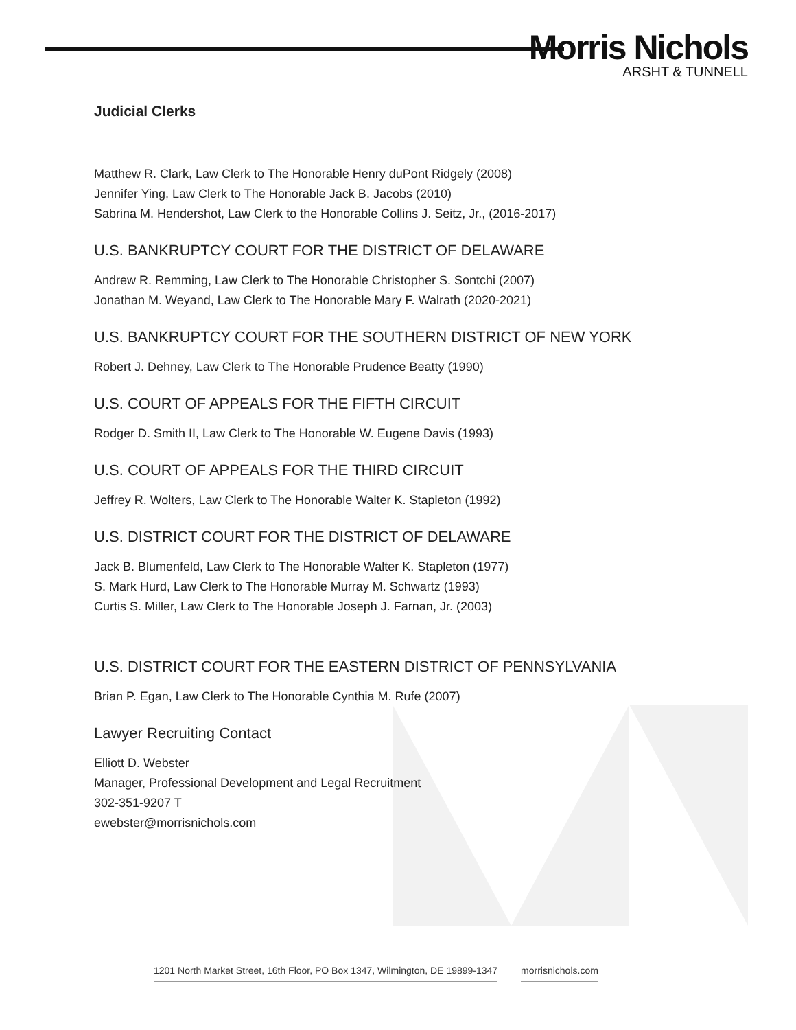Morris Nichols
ARSHT & TUNNELL
Judicial Clerks
Matthew R. Clark, Law Clerk to The Honorable Henry duPont Ridgely (2008)
Jennifer Ying, Law Clerk to The Honorable Jack B. Jacobs (2010)
Sabrina M. Hendershot, Law Clerk to the Honorable Collins J. Seitz, Jr., (2016-2017)
U.S. BANKRUPTCY COURT FOR THE DISTRICT OF DELAWARE
Andrew R. Remming, Law Clerk to The Honorable Christopher S. Sontchi (2007)
Jonathan M. Weyand, Law Clerk to The Honorable Mary F. Walrath (2020-2021)
U.S. BANKRUPTCY COURT FOR THE SOUTHERN DISTRICT OF NEW YORK
Robert J. Dehney, Law Clerk to The Honorable Prudence Beatty (1990)
U.S. COURT OF APPEALS FOR THE FIFTH CIRCUIT
Rodger D. Smith II, Law Clerk to The Honorable W. Eugene Davis (1993)
U.S. COURT OF APPEALS FOR THE THIRD CIRCUIT
Jeffrey R. Wolters, Law Clerk to The Honorable Walter K. Stapleton (1992)
U.S. DISTRICT COURT FOR THE DISTRICT OF DELAWARE
Jack B. Blumenfeld, Law Clerk to The Honorable Walter K. Stapleton (1977)
S. Mark Hurd, Law Clerk to The Honorable Murray M. Schwartz (1993)
Curtis S. Miller, Law Clerk to The Honorable Joseph J. Farnan, Jr. (2003)
U.S. DISTRICT COURT FOR THE EASTERN DISTRICT OF PENNSYLVANIA
Brian P. Egan, Law Clerk to The Honorable Cynthia M. Rufe (2007)
Lawyer Recruiting Contact
Elliott D. Webster
Manager, Professional Development and Legal Recruitment
302-351-9207 T
ewebster@morrisnichols.com
1201 North Market Street, 16th Floor, PO Box 1347, Wilmington, DE 19899-1347 morrisnichols.com